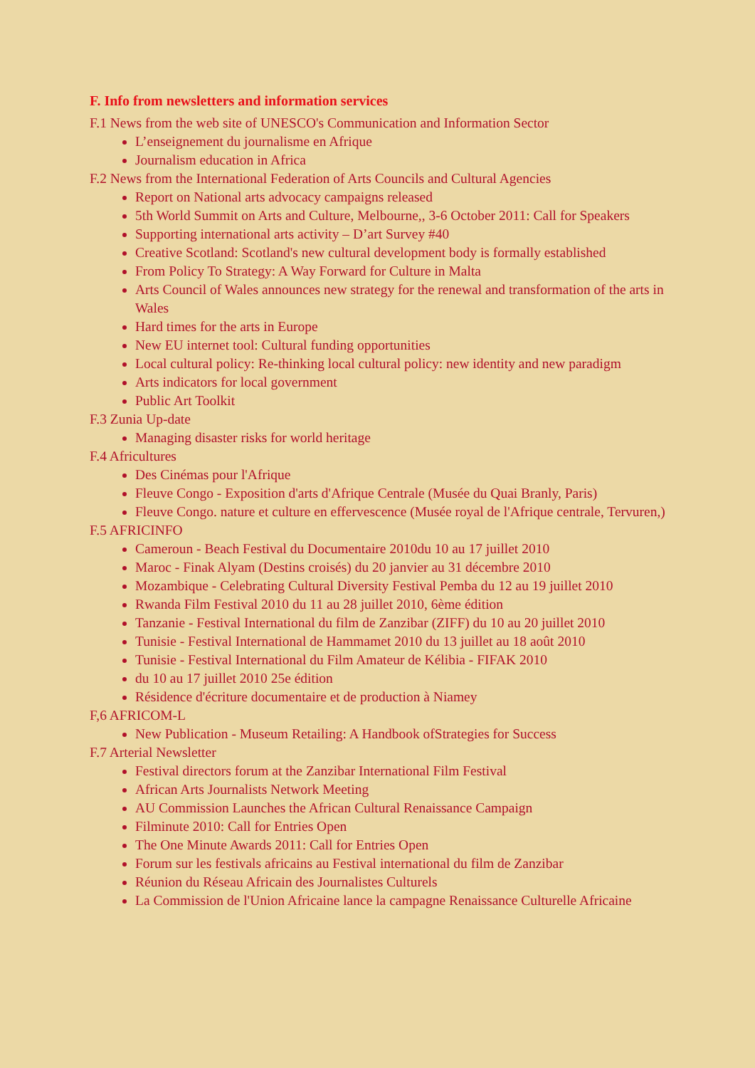F. Info from newsletters and information services
F.1 News from the web site of UNESCO's Communication and Information Sector
L’enseignement du journalisme en Afrique
Journalism education in Africa
F.2 News from the International Federation of Arts Councils and Cultural Agencies
Report on National arts advocacy campaigns released
5th World Summit on Arts and Culture, Melbourne,, 3-6 October 2011: Call for Speakers
Supporting international arts activity – D’art Survey #40
Creative Scotland: Scotland's new cultural development body is formally established
From Policy To Strategy: A Way Forward for Culture in Malta
Arts Council of Wales announces new strategy for the renewal and transformation of the arts in Wales
Hard times for the arts in Europe
New EU internet tool: Cultural funding opportunities
Local cultural policy: Re-thinking local cultural policy: new identity and new paradigm
Arts indicators for local government
Public Art Toolkit
F.3 Zunia Up-date
Managing disaster risks for world heritage
F.4 Africultures
Des Cinémas pour l'Afrique
Fleuve Congo - Exposition d'arts d'Afrique Centrale (Musée du Quai Branly, Paris)
Fleuve Congo. nature et culture en effervescence (Musée royal de l'Afrique centrale, Tervuren,)
F.5 AFRICINFO
Cameroun - Beach Festival du Documentaire 2010du 10 au 17 juillet 2010
Maroc - Finak Alyam (Destins croisés) du 20 janvier au 31 décembre 2010
Mozambique - Celebrating Cultural Diversity Festival Pemba du 12 au 19 juillet 2010
Rwanda Film Festival 2010 du 11 au 28 juillet 2010, 6ème édition
Tanzanie - Festival International du film de Zanzibar (ZIFF) du 10 au 20 juillet 2010
Tunisie - Festival International de Hammamet 2010 du 13 juillet au 18 août 2010
Tunisie - Festival International du Film Amateur de Kélibia - FIFAK 2010
du 10 au 17 juillet 2010 25e édition
Résidence d'écriture documentaire et de production à Niamey
F,6 AFRICOM-L
New Publication - Museum Retailing: A Handbook ofStrategies for Success
F.7 Arterial Newsletter
Festival directors forum at the Zanzibar International Film Festival
African Arts Journalists Network Meeting
AU Commission Launches the African Cultural Renaissance Campaign
Filminute 2010: Call for Entries Open
The One Minute Awards 2011: Call for Entries Open
Forum sur les festivals africains au Festival international du film de Zanzibar
Réunion du Réseau Africain des Journalistes Culturels
La Commission de l'Union Africaine lance la campagne Renaissance Culturelle Africaine